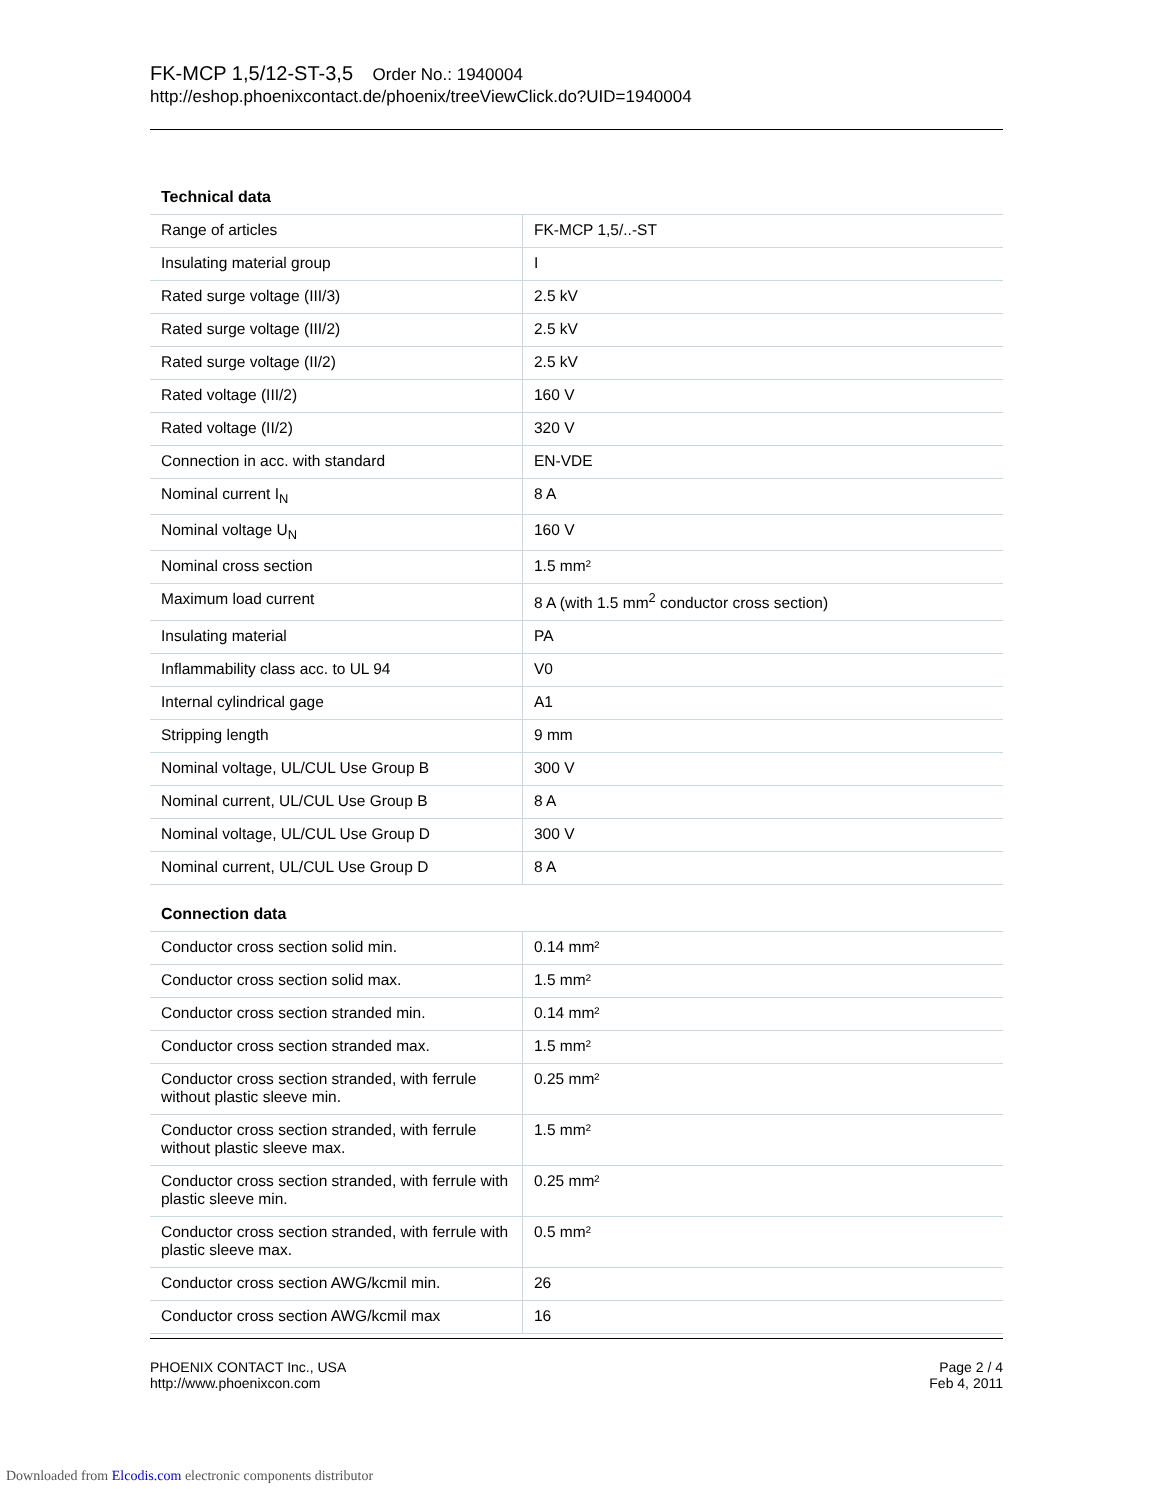FK-MCP 1,5/12-ST-3,5 Order No.: 1940004
http://eshop.phoenixcontact.de/phoenix/treeViewClick.do?UID=1940004
Technical data
| Range of articles | FK-MCP 1,5/..-ST |
| Insulating material group | I |
| Rated surge voltage (III/3) | 2.5 kV |
| Rated surge voltage (III/2) | 2.5 kV |
| Rated surge voltage (II/2) | 2.5 kV |
| Rated voltage (III/2) | 160 V |
| Rated voltage (II/2) | 320 V |
| Connection in acc. with standard | EN-VDE |
| Nominal current I<sub>N</sub> | 8 A |
| Nominal voltage U<sub>N</sub> | 160 V |
| Nominal cross section | 1.5 mm² |
| Maximum load current | 8 A (with 1.5 mm<sup>2</sup> conductor cross section) |
| Insulating material | PA |
| Inflammability class acc. to UL 94 | V0 |
| Internal cylindrical gage | A1 |
| Stripping length | 9 mm |
| Nominal voltage, UL/CUL Use Group B | 300 V |
| Nominal current, UL/CUL Use Group B | 8 A |
| Nominal voltage, UL/CUL Use Group D | 300 V |
| Nominal current, UL/CUL Use Group D | 8 A |
Connection data
| Conductor cross section solid min. | 0.14 mm² |
| Conductor cross section solid max. | 1.5 mm² |
| Conductor cross section stranded min. | 0.14 mm² |
| Conductor cross section stranded max. | 1.5 mm² |
| Conductor cross section stranded, with ferrule without plastic sleeve min. | 0.25 mm² |
| Conductor cross section stranded, with ferrule without plastic sleeve max. | 1.5 mm² |
| Conductor cross section stranded, with ferrule with plastic sleeve min. | 0.25 mm² |
| Conductor cross section stranded, with ferrule with plastic sleeve max. | 0.5 mm² |
| Conductor cross section AWG/kcmil min. | 26 |
| Conductor cross section AWG/kcmil max | 16 |
PHOENIX CONTACT Inc., USA
http://www.phoenixcon.com
Page 2 / 4
Feb 4, 2011
Downloaded from Elcodis.com electronic components distributor